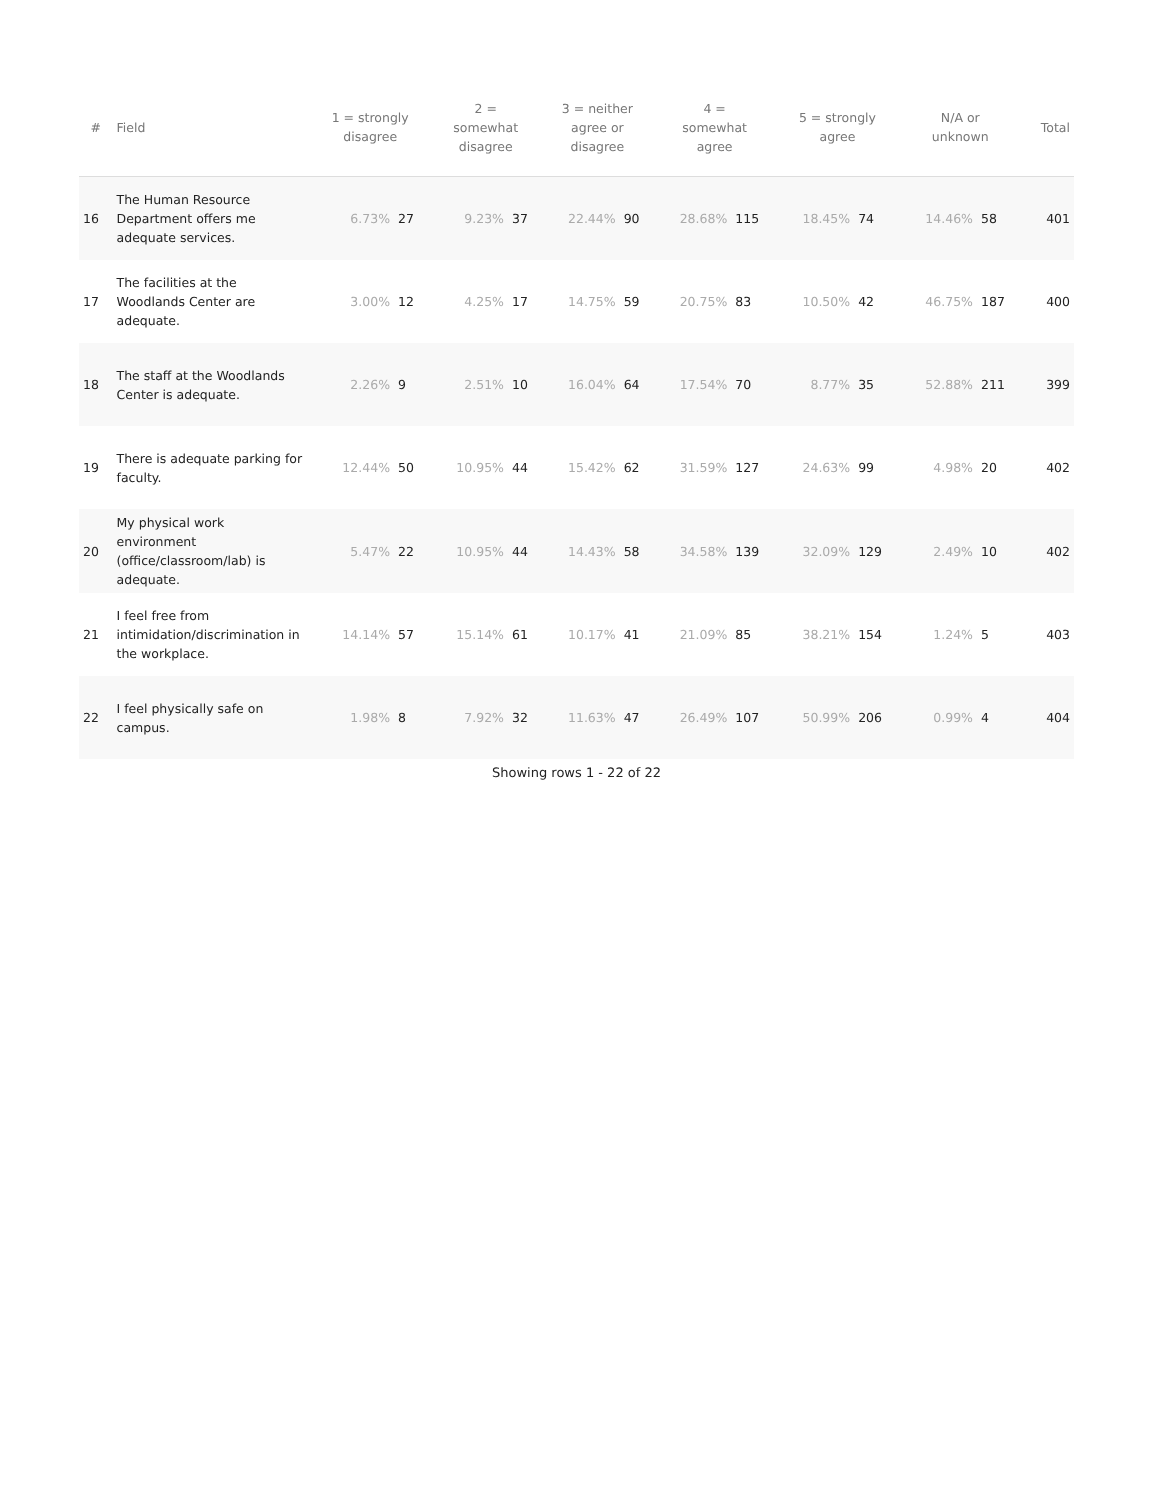| # | Field | 1 = strongly disagree | | 2 = somewhat disagree | | 3 = neither agree or disagree | | 4 = somewhat agree | | 5 = strongly agree | | N/A or unknown | | Total |
| --- | --- | --- | --- | --- | --- | --- | --- | --- | --- | --- | --- | --- | --- | --- |
| 16 | The Human Resource Department offers me adequate services. | 6.73% | 27 | 9.23% | 37 | 22.44% | 90 | 28.68% | 115 | 18.45% | 74 | 14.46% | 58 | 401 |
| 17 | The facilities at the Woodlands Center are adequate. | 3.00% | 12 | 4.25% | 17 | 14.75% | 59 | 20.75% | 83 | 10.50% | 42 | 46.75% | 187 | 400 |
| 18 | The staff at the Woodlands Center is adequate. | 2.26% | 9 | 2.51% | 10 | 16.04% | 64 | 17.54% | 70 | 8.77% | 35 | 52.88% | 211 | 399 |
| 19 | There is adequate parking for faculty. | 12.44% | 50 | 10.95% | 44 | 15.42% | 62 | 31.59% | 127 | 24.63% | 99 | 4.98% | 20 | 402 |
| 20 | My physical work environment (office/classroom/lab) is adequate. | 5.47% | 22 | 10.95% | 44 | 14.43% | 58 | 34.58% | 139 | 32.09% | 129 | 2.49% | 10 | 402 |
| 21 | I feel free from intimidation/discrimination in the workplace. | 14.14% | 57 | 15.14% | 61 | 10.17% | 41 | 21.09% | 85 | 38.21% | 154 | 1.24% | 5 | 403 |
| 22 | I feel physically safe on campus. | 1.98% | 8 | 7.92% | 32 | 11.63% | 47 | 26.49% | 107 | 50.99% | 206 | 0.99% | 4 | 404 |
Showing rows 1 - 22 of 22